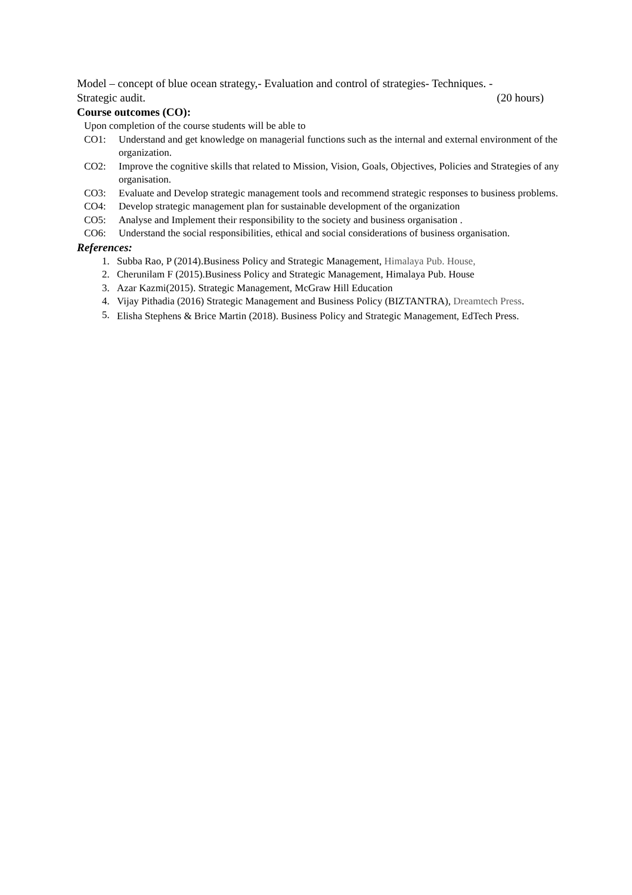Model – concept of blue ocean strategy,- Evaluation and control of strategies- Techniques. -
Strategic audit. (20 hours)
Course outcomes (CO):
Upon completion of the course students will be able to
CO1: Understand and get knowledge on managerial functions such as the internal and external environment of the organization.
CO2: Improve the cognitive skills that related to Mission, Vision, Goals, Objectives, Policies and Strategies of any organisation.
CO3: Evaluate and Develop strategic management tools and recommend strategic responses to business problems.
CO4: Develop strategic management plan for sustainable development of the organization
CO5: Analyse and Implement their responsibility to the society and business organisation .
CO6: Understand the social responsibilities, ethical and social considerations of business organisation.
References:
1. Subba Rao, P (2014).Business Policy and Strategic Management, Himalaya Pub. House,
2. Cherunilam F (2015).Business Policy and Strategic Management, Himalaya Pub. House
3. Azar Kazmi(2015). Strategic Management, McGraw Hill Education
4. Vijay Pithadia (2016) Strategic Management and Business Policy (BIZTANTRA), Dreamtech Press.
5. Elisha Stephens & Brice Martin (2018). Business Policy and Strategic Management, EdTech Press.